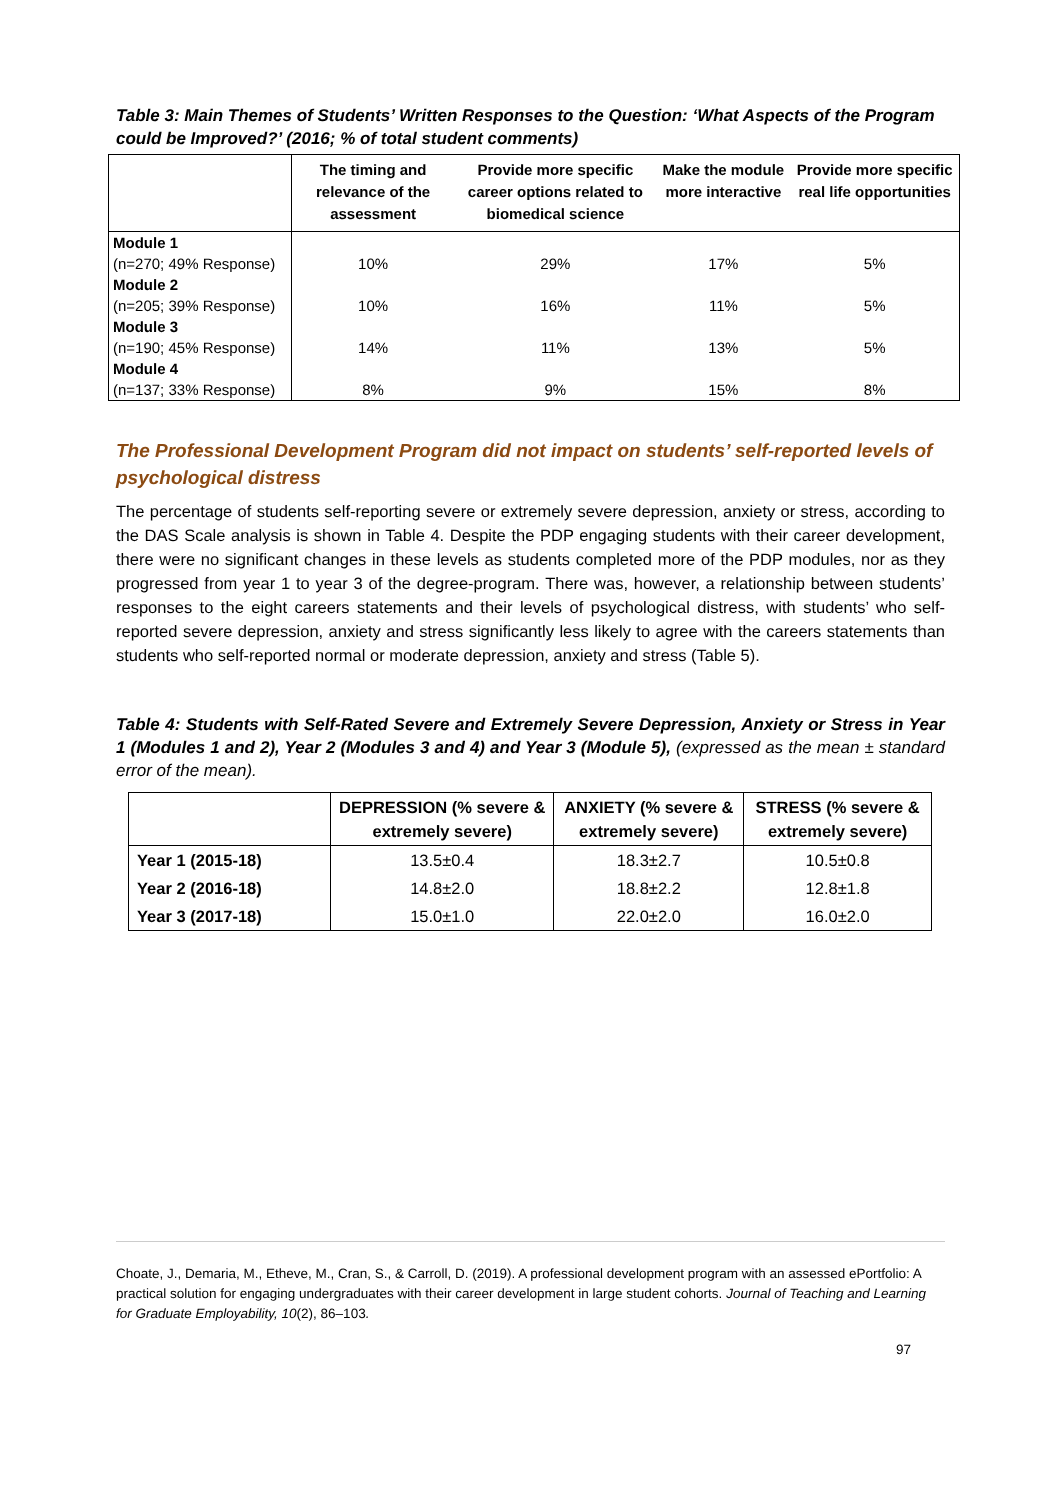Table 3: Main Themes of Students’ Written Responses to the Question: ‘What Aspects of the Program could be Improved?’ (2016; % of total student comments)
| | The timing and relevance of the assessment | Provide more specific career options related to biomedical science | Make the module more interactive | Provide more specific real life opportunities |
| --- | --- | --- | --- | --- |
| Module 1 (n=270; 49% Response) | 10% | 29% | 17% | 5% |
| Module 2 (n=205; 39% Response) | 10% | 16% | 11% | 5% |
| Module 3 (n=190; 45% Response) | 14% | 11% | 13% | 5% |
| Module 4 (n=137; 33% Response) | 8% | 9% | 15% | 8% |
The Professional Development Program did not impact on students’ self-reported levels of psychological distress
The percentage of students self-reporting severe or extremely severe depression, anxiety or stress, according to the DAS Scale analysis is shown in Table 4. Despite the PDP engaging students with their career development, there were no significant changes in these levels as students completed more of the PDP modules, nor as they progressed from year 1 to year 3 of the degree-program. There was, however, a relationship between students’ responses to the eight careers statements and their levels of psychological distress, with students’ who self-reported severe depression, anxiety and stress significantly less likely to agree with the careers statements than students who self-reported normal or moderate depression, anxiety and stress (Table 5).
Table 4: Students with Self-Rated Severe and Extremely Severe Depression, Anxiety or Stress in Year 1 (Modules 1 and 2), Year 2 (Modules 3 and 4) and Year 3 (Module 5), (expressed as the mean ± standard error of the mean).
| | DEPRESSION (% severe & extremely severe) | ANXIETY (% severe & extremely severe) | STRESS (% severe & extremely severe) |
| --- | --- | --- | --- |
| Year 1 (2015-18) | 13.5±0.4 | 18.3±2.7 | 10.5±0.8 |
| Year 2 (2016-18) | 14.8±2.0 | 18.8±2.2 | 12.8±1.8 |
| Year 3 (2017-18) | 15.0±1.0 | 22.0±2.0 | 16.0±2.0 |
Choate, J., Demaria, M., Etheve, M., Cran, S., & Carroll, D. (2019). A professional development program with an assessed ePortfolio: A practical solution for engaging undergraduates with their career development in large student cohorts. Journal of Teaching and Learning for Graduate Employability, 10(2), 86–103.
97